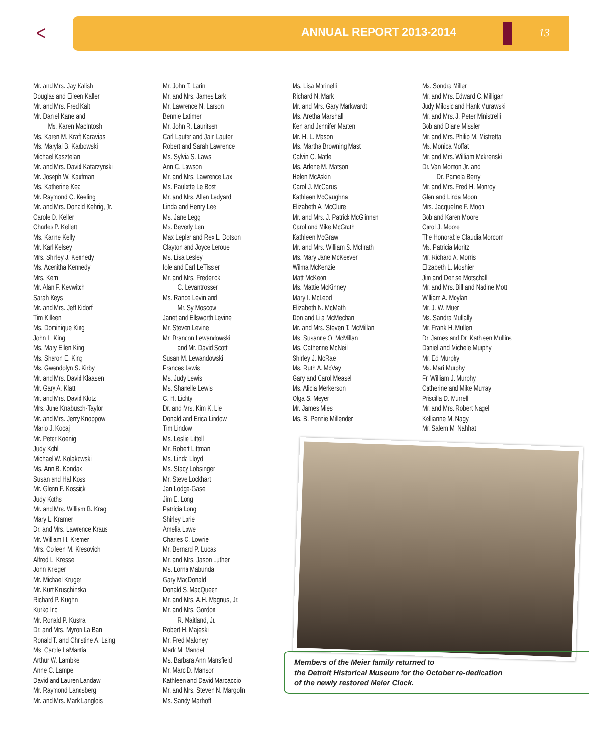< ANNUAL REPORT 2013-2014 13
Mr. and Mrs. Jay Kalish
Douglas and Eileen Kaller
Mr. and Mrs. Fred Kalt
Mr. Daniel Kane and
Ms. Karen MacIntosh
Ms. Karen M. Kraft Karavias
Ms. Marylal B. Karbowski
Michael Kasztelan
Mr. and Mrs. David Katarzynski
Mr. Joseph W. Kaufman
Ms. Katherine Kea
Mr. Raymond C. Keeling
Mr. and Mrs. Donald Kehrig, Jr.
Carole D. Keller
Charles P. Kellett
Ms. Karine Kelly
Mr. Karl Kelsey
Mrs. Shirley J. Kennedy
Ms. Acenitha Kennedy
Mrs. Kern
Mr. Alan F. Kevwitch
Sarah Keys
Mr. and Mrs. Jeff Kidorf
Tim Killeen
Ms. Dominique King
John L. King
Ms. Mary Ellen King
Ms. Sharon E. King
Ms. Gwendolyn S. Kirby
Mr. and Mrs. David Klaasen
Mr. Gary A. Klatt
Mr. and Mrs. David Klotz
Mrs. June Knabusch-Taylor
Mr. and Mrs. Jerry Knoppow
Mario J. Kocaj
Mr. Peter Koenig
Judy Kohl
Michael W. Kolakowski
Ms. Ann B. Kondak
Susan and Hal Koss
Mr. Glenn F. Kossick
Judy Koths
Mr. and Mrs. William B. Krag
Mary L. Kramer
Dr. and Mrs. Lawrence Kraus
Mr. William H. Kremer
Mrs. Colleen M. Kresovich
Alfred L. Kresse
John Krieger
Mr. Michael Kruger
Mr. Kurt Kruschinska
Richard P. Kughn
Kurko Inc
Mr. Ronald P. Kustra
Dr. and Mrs. Myron La Ban
Ronald T. and Christine A. Laing
Ms. Carole LaMantia
Arthur W. Lambke
Anne C. Lampe
David and Lauren Landaw
Mr. Raymond Landsberg
Mr. and Mrs. Mark Langlois
Mr. John T. Larin
Mr. and Mrs. James Lark
Mr. Lawrence N. Larson
Bennie Latimer
Mr. John R. Lauritsen
Carl Lauter and Jain Lauter
Robert and Sarah Lawrence
Ms. Sylvia S. Laws
Ann C. Lawson
Mr. and Mrs. Lawrence Lax
Ms. Paulette Le Bost
Mr. and Mrs. Allen Ledyard
Linda and Henry Lee
Ms. Jane Legg
Ms. Beverly Len
Max Lepler and Rex L. Dotson
Clayton and Joyce Leroue
Ms. Lisa Lesley
Iole and Earl LeTissier
Mr. and Mrs. Frederick
C. Levantrosser
Ms. Rande Levin and
Mr. Sy Moscow
Janet and Ellsworth Levine
Mr. Steven Levine
Mr. Brandon Lewandowski
and Mr. David Scott
Susan M. Lewandowski
Frances Lewis
Ms. Judy Lewis
Ms. Shanelle Lewis
C. H. Lichty
Dr. and Mrs. Kim K. Lie
Donald and Erica Lindow
Tim Lindow
Ms. Leslie Littell
Mr. Robert Littman
Ms. Linda Lloyd
Ms. Stacy Lobsinger
Mr. Steve Lockhart
Jan Lodge-Gase
Jim E. Long
Patricia Long
Shirley Lorie
Amelia Lowe
Charles C. Lowrie
Mr. Bernard P. Lucas
Mr. and Mrs. Jason Luther
Ms. Lorna Mabunda
Gary MacDonald
Donald S. MacQueen
Mr. and Mrs. A.H. Magnus, Jr.
Mr. and Mrs. Gordon
R. Maitland, Jr.
Robert H. Majeski
Mr. Fred Maloney
Mark M. Mandel
Ms. Barbara Ann Mansfield
Mr. Marc D. Manson
Kathleen and David Marcaccio
Mr. and Mrs. Steven N. Margolin
Ms. Sandy Marhoff
Ms. Lisa Marinelli
Richard N. Mark
Mr. and Mrs. Gary Markwardt
Ms. Aretha Marshall
Ken and Jennifer Marten
Mr. H. L. Mason
Ms. Martha Browning Mast
Calvin C. Matle
Ms. Arlene M. Matson
Helen McAskin
Carol J. McCarus
Kathleen McCaughna
Elizabeth A. McClure
Mr. and Mrs. J. Patrick McGlinnen
Carol and Mike McGrath
Kathleen McGraw
Mr. and Mrs. William S. McIlrath
Ms. Mary Jane McKeever
Wilma McKenzie
Matt McKeon
Ms. Mattie McKinney
Mary I. McLeod
Elizabeth N. McMath
Don and Lila McMechan
Mr. and Mrs. Steven T. McMillan
Ms. Susanne O. McMillan
Ms. Catherine McNeill
Shirley J. McRae
Ms. Ruth A. McVay
Gary and Carol Measel
Ms. Alicia Merkerson
Olga S. Meyer
Mr. James Mies
Ms. B. Pennie Millender
Ms. Sondra Miller
Mr. and Mrs. Edward C. Milligan
Judy Milosic and Hank Murawski
Mr. and Mrs. J. Peter Ministrelli
Bob and Diane Missler
Mr. and Mrs. Philip M. Mistretta
Ms. Monica Moffat
Mr. and Mrs. William Mokrenski
Dr. Van Momon Jr. and
Dr. Pamela Berry
Mr. and Mrs. Fred H. Monroy
Glen and Linda Moon
Mrs. Jacqueline F. Moon
Bob and Karen Moore
Carol J. Moore
The Honorable Claudia Morcom
Ms. Patricia Moritz
Mr. Richard A. Morris
Elizabeth L. Moshier
Jim and Denise Motschall
Mr. and Mrs. Bill and Nadine Mott
William A. Moylan
Mr. J. W. Muer
Ms. Sandra Mullally
Mr. Frank H. Mullen
Dr. James and Dr. Kathleen Mullins
Daniel and Michele Murphy
Mr. Ed Murphy
Ms. Mari Murphy
Fr. William J. Murphy
Catherine and Mike Murray
Priscilla D. Murrell
Mr. and Mrs. Robert Nagel
Kellianne M. Nagy
Mr. Salem M. Nahhat
Members of the Meier family returned to
the Detroit Historical Museum for the October re-dedication
of the newly restored Meier Clock.